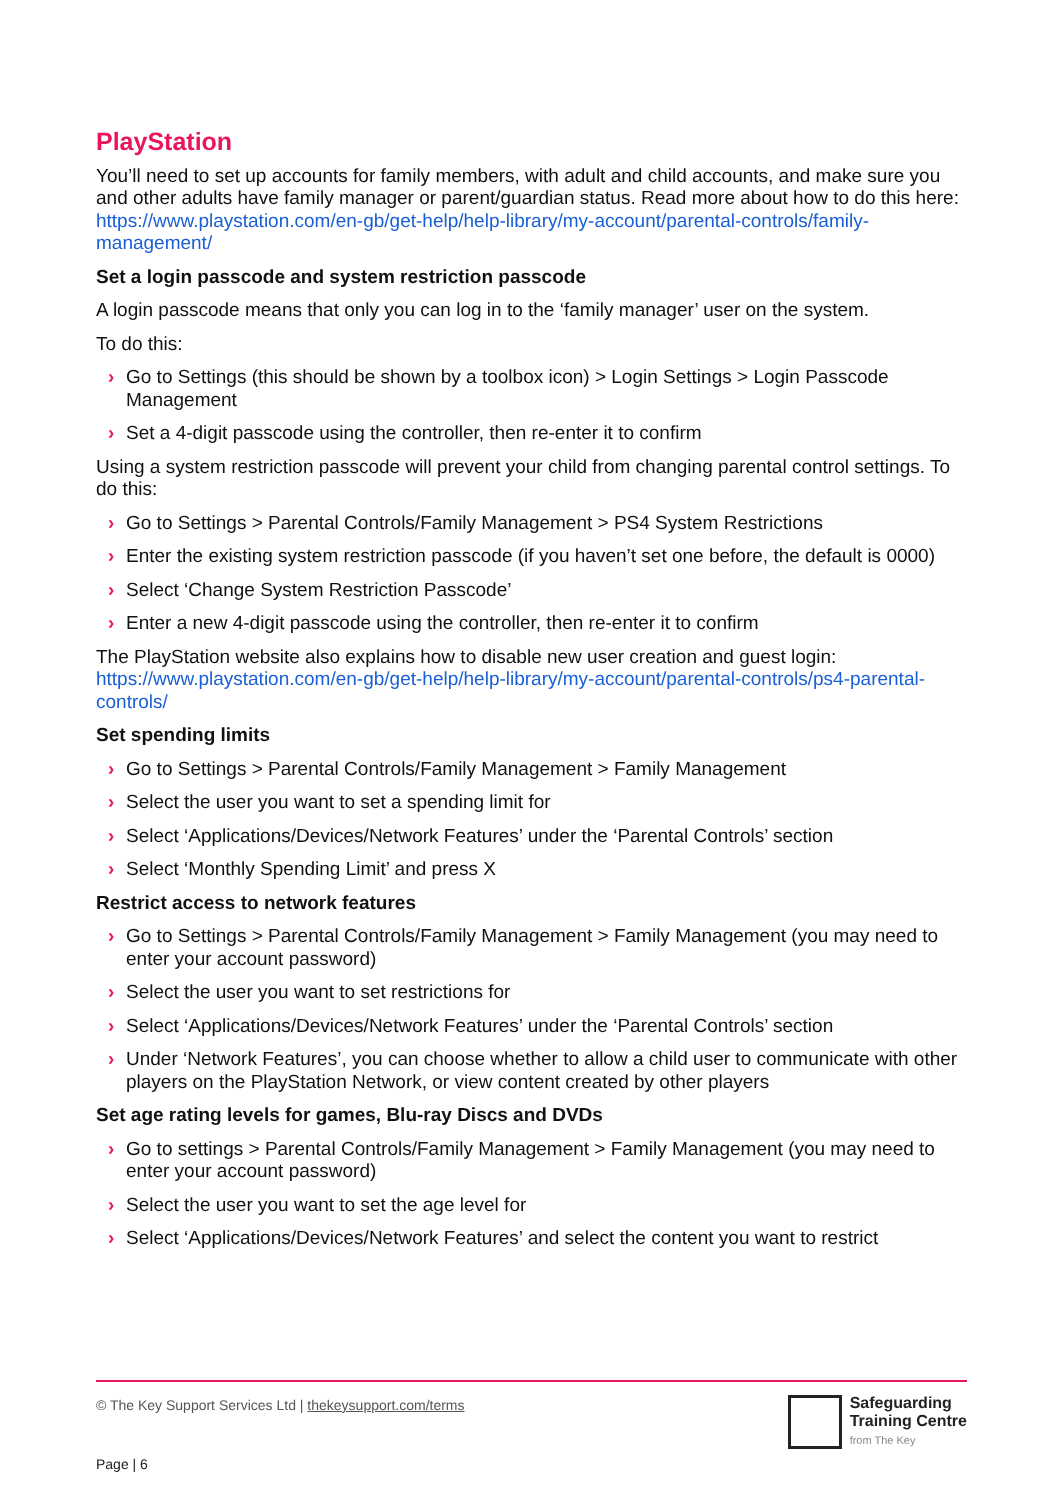PlayStation
You’ll need to set up accounts for family members, with adult and child accounts, and make sure you and other adults have family manager or parent/guardian status. Read more about how to do this here: https://www.playstation.com/en-gb/get-help/help-library/my-account/parental-controls/family-management/
Set a login passcode and system restriction passcode
A login passcode means that only you can log in to the ‘family manager’ user on the system.
To do this:
› Go to Settings (this should be shown by a toolbox icon) > Login Settings > Login Passcode Management
› Set a 4-digit passcode using the controller, then re-enter it to confirm
Using a system restriction passcode will prevent your child from changing parental control settings. To do this:
› Go to Settings > Parental Controls/Family Management > PS4 System Restrictions
› Enter the existing system restriction passcode (if you haven’t set one before, the default is 0000)
› Select ‘Change System Restriction Passcode’
› Enter a new 4-digit passcode using the controller, then re-enter it to confirm
The PlayStation website also explains how to disable new user creation and guest login: https://www.playstation.com/en-gb/get-help/help-library/my-account/parental-controls/ps4-parental-controls/
Set spending limits
› Go to Settings > Parental Controls/Family Management > Family Management
› Select the user you want to set a spending limit for
› Select ‘Applications/Devices/Network Features’ under the ‘Parental Controls’ section
› Select ‘Monthly Spending Limit’ and press X
Restrict access to network features
› Go to Settings > Parental Controls/Family Management > Family Management (you may need to enter your account password)
› Select the user you want to set restrictions for
› Select ‘Applications/Devices/Network Features’ under the ‘Parental Controls’ section
› Under ‘Network Features’, you can choose whether to allow a child user to communicate with other players on the PlayStation Network, or view content created by other players
Set age rating levels for games, Blu-ray Discs and DVDs
› Go to settings > Parental Controls/Family Management > Family Management (you may need to enter your account password)
› Select the user you want to set the age level for
› Select ‘Applications/Devices/Network Features’ and select the content you want to restrict
© The Key Support Services Ltd | thekeysupport.com/terms
Page | 6
Safeguarding
Training Centre
from The Key